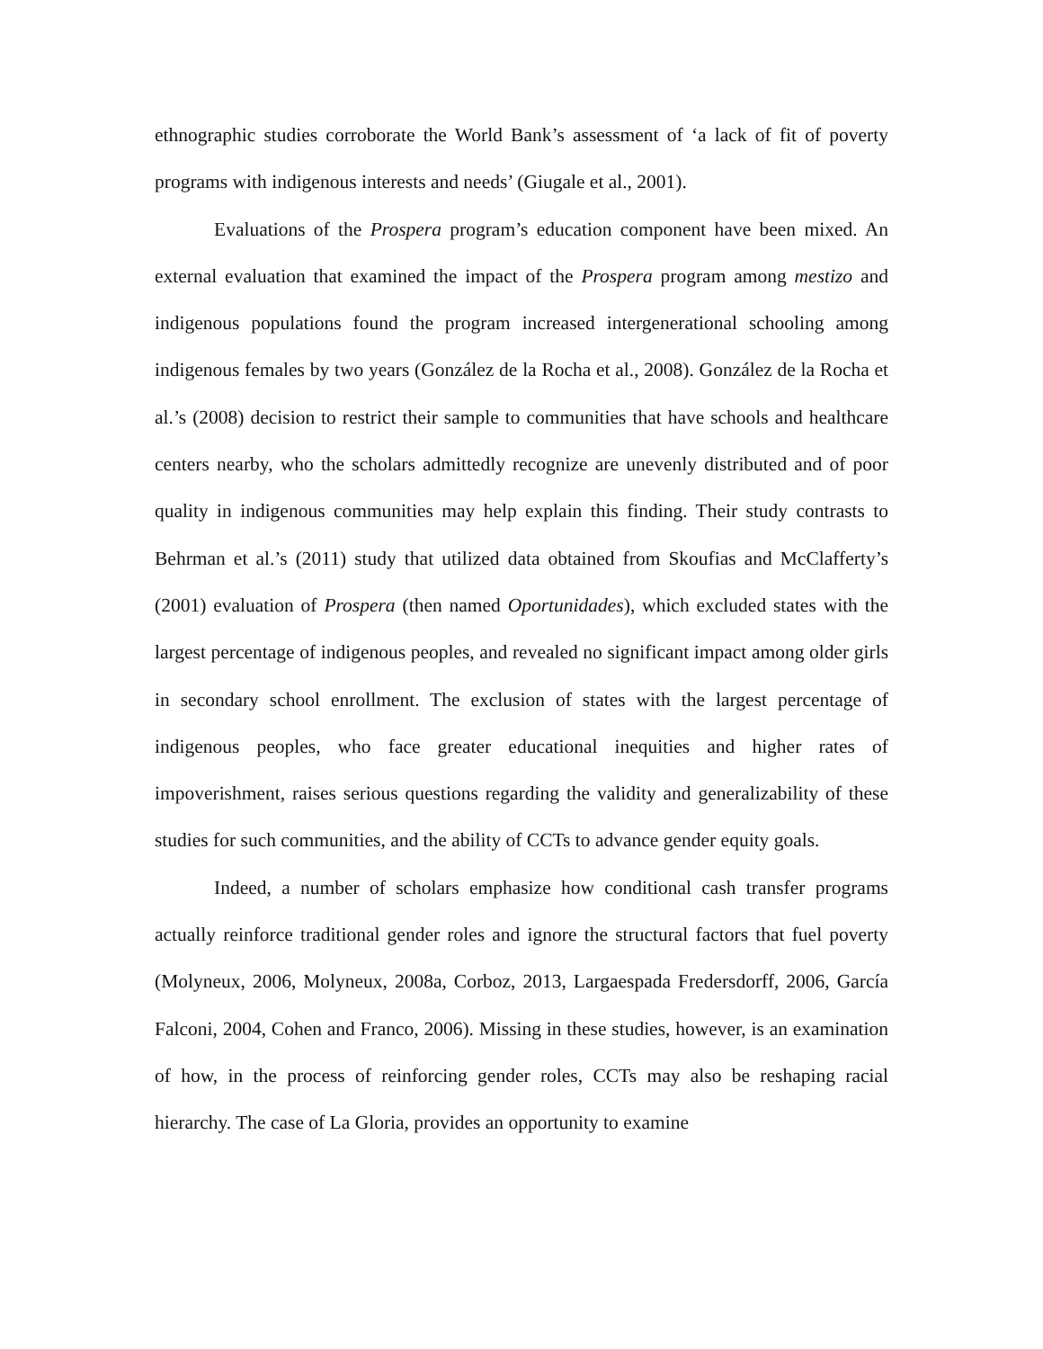ethnographic studies corroborate the World Bank’s assessment of ‘a lack of fit of poverty programs with indigenous interests and needs’ (Giugale et al., 2001).
Evaluations of the Prospera program’s education component have been mixed. An external evaluation that examined the impact of the Prospera program among mestizo and indigenous populations found the program increased intergenerational schooling among indigenous females by two years (González de la Rocha et al., 2008). González de la Rocha et al.’s (2008) decision to restrict their sample to communities that have schools and healthcare centers nearby, who the scholars admittedly recognize are unevenly distributed and of poor quality in indigenous communities may help explain this finding. Their study contrasts to Behrman et al.’s (2011) study that utilized data obtained from Skoufias and McClafferty’s (2001) evaluation of Prospera (then named Oportunidades), which excluded states with the largest percentage of indigenous peoples, and revealed no significant impact among older girls in secondary school enrollment. The exclusion of states with the largest percentage of indigenous peoples, who face greater educational inequities and higher rates of impoverishment, raises serious questions regarding the validity and generalizability of these studies for such communities, and the ability of CCTs to advance gender equity goals.
Indeed, a number of scholars emphasize how conditional cash transfer programs actually reinforce traditional gender roles and ignore the structural factors that fuel poverty (Molyneux, 2006, Molyneux, 2008a, Corboz, 2013, Largaespada Fredersdorff, 2006, García Falconi, 2004, Cohen and Franco, 2006). Missing in these studies, however, is an examination of how, in the process of reinforcing gender roles, CCTs may also be reshaping racial hierarchy. The case of La Gloria, provides an opportunity to examine